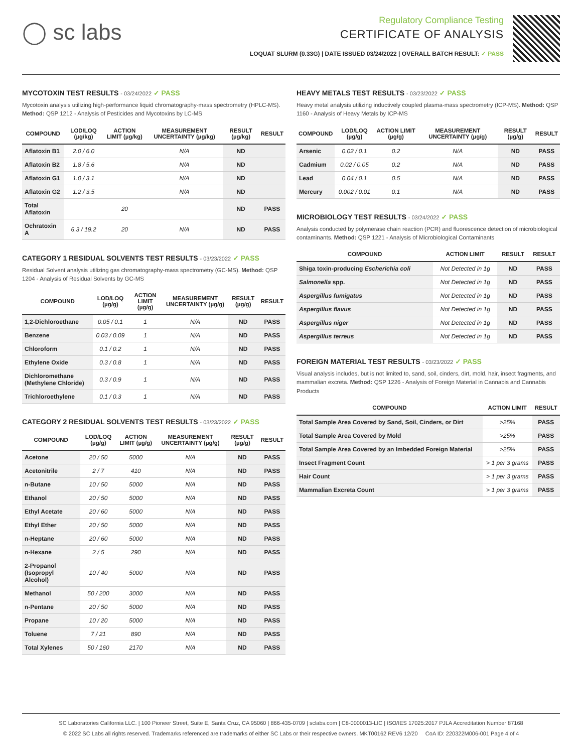◯ sc labs
Regulatory Compliance Testing
CERTIFICATE OF ANALYSIS
LOQUAT SLURM (0.33G) | DATE ISSUED 03/24/2022 | OVERALL BATCH RESULT: ✓ PASS
MYCOTOXIN TEST RESULTS - 03/24/2022 ✓ PASS
Mycotoxin analysis utilizing high-performance liquid chromatography-mass spectrometry (HPLC-MS). Method: QSP 1212 - Analysis of Pesticides and Mycotoxins by LC-MS
| COMPOUND | LOD/LOQ (µg/kg) | ACTION LIMIT (µg/kg) | MEASUREMENT UNCERTAINTY (µg/kg) | RESULT (µg/kg) | RESULT |
| --- | --- | --- | --- | --- | --- |
| Aflatoxin B1 | 2.0 / 6.0 | | N/A | ND | |
| Aflatoxin B2 | 1.8 / 5.6 | | N/A | ND | |
| Aflatoxin G1 | 1.0 / 3.1 | | N/A | ND | |
| Aflatoxin G2 | 1.2 / 3.5 | | N/A | ND | |
| Total Aflatoxin | | 20 | | ND | PASS |
| Ochratoxin A | 6.3 / 19.2 | 20 | N/A | ND | PASS |
CATEGORY 1 RESIDUAL SOLVENTS TEST RESULTS - 03/23/2022 ✓ PASS
Residual Solvent analysis utilizing gas chromatography-mass spectrometry (GC-MS). Method: QSP 1204 - Analysis of Residual Solvents by GC-MS
| COMPOUND | LOD/LOQ (µg/g) | ACTION LIMIT (µg/g) | MEASUREMENT UNCERTAINTY (µg/g) | RESULT (µg/g) | RESULT |
| --- | --- | --- | --- | --- | --- |
| 1,2-Dichloroethane | 0.05 / 0.1 | 1 | N/A | ND | PASS |
| Benzene | 0.03 / 0.09 | 1 | N/A | ND | PASS |
| Chloroform | 0.1 / 0.2 | 1 | N/A | ND | PASS |
| Ethylene Oxide | 0.3 / 0.8 | 1 | N/A | ND | PASS |
| Dichloromethane (Methylene Chloride) | 0.3 / 0.9 | 1 | N/A | ND | PASS |
| Trichloroethylene | 0.1 / 0.3 | 1 | N/A | ND | PASS |
CATEGORY 2 RESIDUAL SOLVENTS TEST RESULTS - 03/23/2022 ✓ PASS
| COMPOUND | LOD/LOQ (µg/g) | ACTION LIMIT (µg/g) | MEASUREMENT UNCERTAINTY (µg/g) | RESULT (µg/g) | RESULT |
| --- | --- | --- | --- | --- | --- |
| Acetone | 20 / 50 | 5000 | N/A | ND | PASS |
| Acetonitrile | 2 / 7 | 410 | N/A | ND | PASS |
| n-Butane | 10 / 50 | 5000 | N/A | ND | PASS |
| Ethanol | 20 / 50 | 5000 | N/A | ND | PASS |
| Ethyl Acetate | 20 / 60 | 5000 | N/A | ND | PASS |
| Ethyl Ether | 20 / 50 | 5000 | N/A | ND | PASS |
| n-Heptane | 20 / 60 | 5000 | N/A | ND | PASS |
| n-Hexane | 2 / 5 | 290 | N/A | ND | PASS |
| 2-Propanol (Isopropyl Alcohol) | 10 / 40 | 5000 | N/A | ND | PASS |
| Methanol | 50 / 200 | 3000 | N/A | ND | PASS |
| n-Pentane | 20 / 50 | 5000 | N/A | ND | PASS |
| Propane | 10 / 20 | 5000 | N/A | ND | PASS |
| Toluene | 7 / 21 | 890 | N/A | ND | PASS |
| Total Xylenes | 50 / 160 | 2170 | N/A | ND | PASS |
HEAVY METALS TEST RESULTS - 03/23/2022 ✓ PASS
Heavy metal analysis utilizing inductively coupled plasma-mass spectrometry (ICP-MS). Method: QSP 1160 - Analysis of Heavy Metals by ICP-MS
| COMPOUND | LOD/LOQ (µg/g) | ACTION LIMIT (µg/g) | MEASUREMENT UNCERTAINTY (µg/g) | RESULT (µg/g) | RESULT |
| --- | --- | --- | --- | --- | --- |
| Arsenic | 0.02 / 0.1 | 0.2 | N/A | ND | PASS |
| Cadmium | 0.02 / 0.05 | 0.2 | N/A | ND | PASS |
| Lead | 0.04 / 0.1 | 0.5 | N/A | ND | PASS |
| Mercury | 0.002 / 0.01 | 0.1 | N/A | ND | PASS |
MICROBIOLOGY TEST RESULTS - 03/24/2022 ✓ PASS
Analysis conducted by polymerase chain reaction (PCR) and fluorescence detection of microbiological contaminants. Method: QSP 1221 - Analysis of Microbiological Contaminants
| COMPOUND | ACTION LIMIT | RESULT | RESULT |
| --- | --- | --- | --- |
| Shiga toxin-producing Escherichia coli | Not Detected in 1g | ND | PASS |
| Salmonella spp. | Not Detected in 1g | ND | PASS |
| Aspergillus fumigatus | Not Detected in 1g | ND | PASS |
| Aspergillus flavus | Not Detected in 1g | ND | PASS |
| Aspergillus niger | Not Detected in 1g | ND | PASS |
| Aspergillus terreus | Not Detected in 1g | ND | PASS |
FOREIGN MATERIAL TEST RESULTS - 03/23/2022 ✓ PASS
Visual analysis includes, but is not limited to, sand, soil, cinders, dirt, mold, hair, insect fragments, and mammalian excreta. Method: QSP 1226 - Analysis of Foreign Material in Cannabis and Cannabis Products
| COMPOUND | ACTION LIMIT | RESULT |
| --- | --- | --- |
| Total Sample Area Covered by Sand, Soil, Cinders, or Dirt | >25% | PASS |
| Total Sample Area Covered by Mold | >25% | PASS |
| Total Sample Area Covered by an Imbedded Foreign Material | >25% | PASS |
| Insect Fragment Count | > 1 per 3 grams | PASS |
| Hair Count | > 1 per 3 grams | PASS |
| Mammalian Excreta Count | > 1 per 3 grams | PASS |
SC Laboratories California LLC. | 100 Pioneer Street, Suite E, Santa Cruz, CA 95060 | 866-435-0709 | sclabs.com | C8-0000013-LIC | ISO/IES 17025:2017 PJLA Accreditation Number 87168
© 2022 SC Labs all rights reserved. Trademarks referenced are trademarks of either SC Labs or their respective owners. MKT00162 REV6 12/20 CoA ID: 220322M006-001 Page 4 of 4